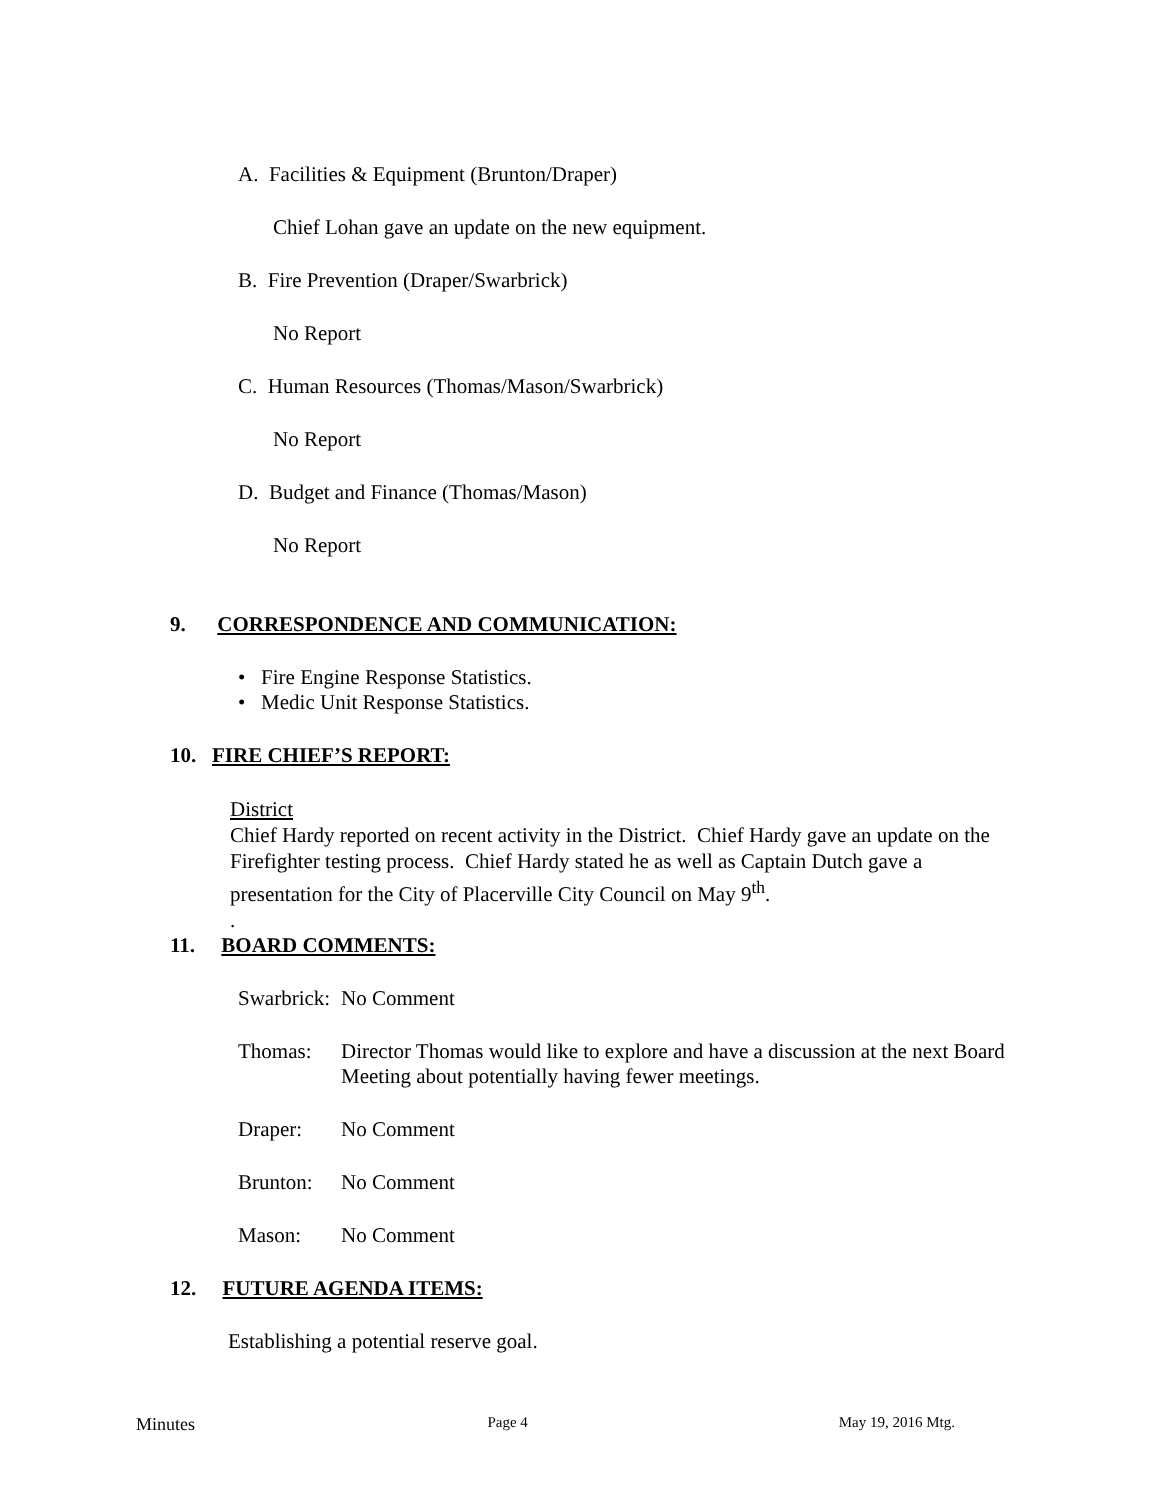A. Facilities & Equipment (Brunton/Draper)
Chief Lohan gave an update on the new equipment.
B. Fire Prevention (Draper/Swarbrick)
No Report
C. Human Resources (Thomas/Mason/Swarbrick)
No Report
D. Budget and Finance (Thomas/Mason)
No Report
9. CORRESPONDENCE AND COMMUNICATION:
• Fire Engine Response Statistics.
• Medic Unit Response Statistics.
10. FIRE CHIEF’S REPORT:
District
Chief Hardy reported on recent activity in the District. Chief Hardy gave an update on the Firefighter testing process. Chief Hardy stated he as well as Captain Dutch gave a presentation for the City of Placerville City Council on May 9<sup>th</sup>.
.
11. BOARD COMMENTS:
Swarbrick: No Comment
Thomas: Director Thomas would like to explore and have a discussion at the next Board Meeting about potentially having fewer meetings.
Draper: No Comment
Brunton: No Comment
Mason: No Comment
12. FUTURE AGENDA ITEMS:
Establishing a potential reserve goal.
Minutes Page 4 May 19, 2016 Mtg.